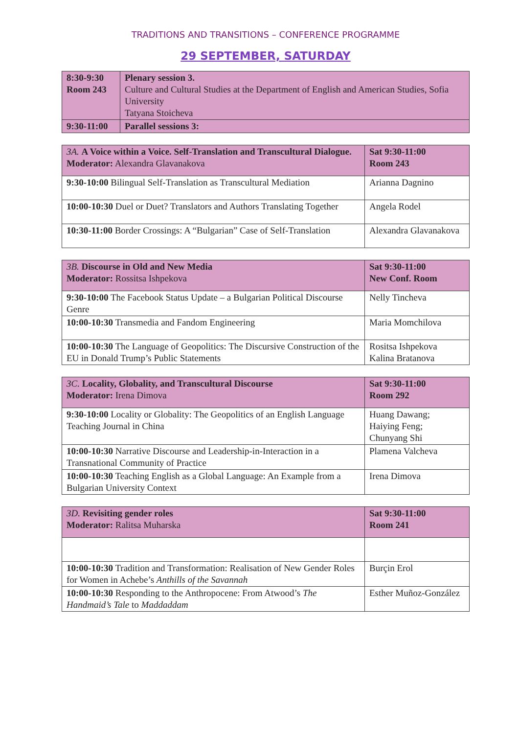TRADITIONS AND TRANSITIONS – CONFERENCE PROGRAMME
29 SEPTEMBER, SATURDAY
| 8:30-9:30 Room 243 | Plenary session 3. Culture and Cultural Studies at the Department of English and American Studies, Sofia University Tatyana Stoicheva |
| 9:30-11:00 | Parallel sessions 3: |
| 3A. A Voice within a Voice. Self-Translation and Transcultural Dialogue. Moderator: Alexandra Glavanakova | Sat 9:30-11:00 Room 243 |
| 9:30-10:00 Bilingual Self-Translation as Transcultural Mediation | Arianna Dagnino |
| 10:00-10:30 Duel or Duet? Translators and Authors Translating Together | Angela Rodel |
| 10:30-11:00 Border Crossings: A “Bulgarian” Case of Self-Translation | Alexandra Glavanakova |
| 3B. Discourse in Old and New Media Moderator: Rossitsa Ishpekova | Sat 9:30-11:00 New Conf. Room |
| 9:30-10:00 The Facebook Status Update – a Bulgarian Political Discourse Genre | Nelly Tincheva |
| 10:00-10:30 Transmedia and Fandom Engineering | Maria Momchilova |
| 10:00-10:30 The Language of Geopolitics: The Discursive Construction of the EU in Donald Trump’s Public Statements | Rositsa Ishpekova Kalina Bratanova |
| 3C. Locality, Globality, and Transcultural Discourse Moderator: Irena Dimova | Sat 9:30-11:00 Room 292 |
| 9:30-10:00 Locality or Globality: The Geopolitics of an English Language Teaching Journal in China | Huang Dawang; Haiying Feng; Chunyang Shi |
| 10:00-10:30 Narrative Discourse and Leadership-in-Interaction in a Transnational Community of Practice | Plamena Valcheva |
| 10:00-10:30 Teaching English as a Global Language: An Example from a Bulgarian University Context | Irena Dimova |
| 3D. Revisiting gender roles Moderator: Ralitsa Muharska | Sat 9:30-11:00 Room 241 |
| 10:00-10:30 Tradition and Transformation: Realisation of New Gender Roles for Women in Achebe’s Anthills of the Savannah | Burçin Erol |
| 10:00-10:30 Responding to the Anthropocene: From Atwood’s The Handmaid’s Tale to Maddaddam | Esther Muñoz-González |